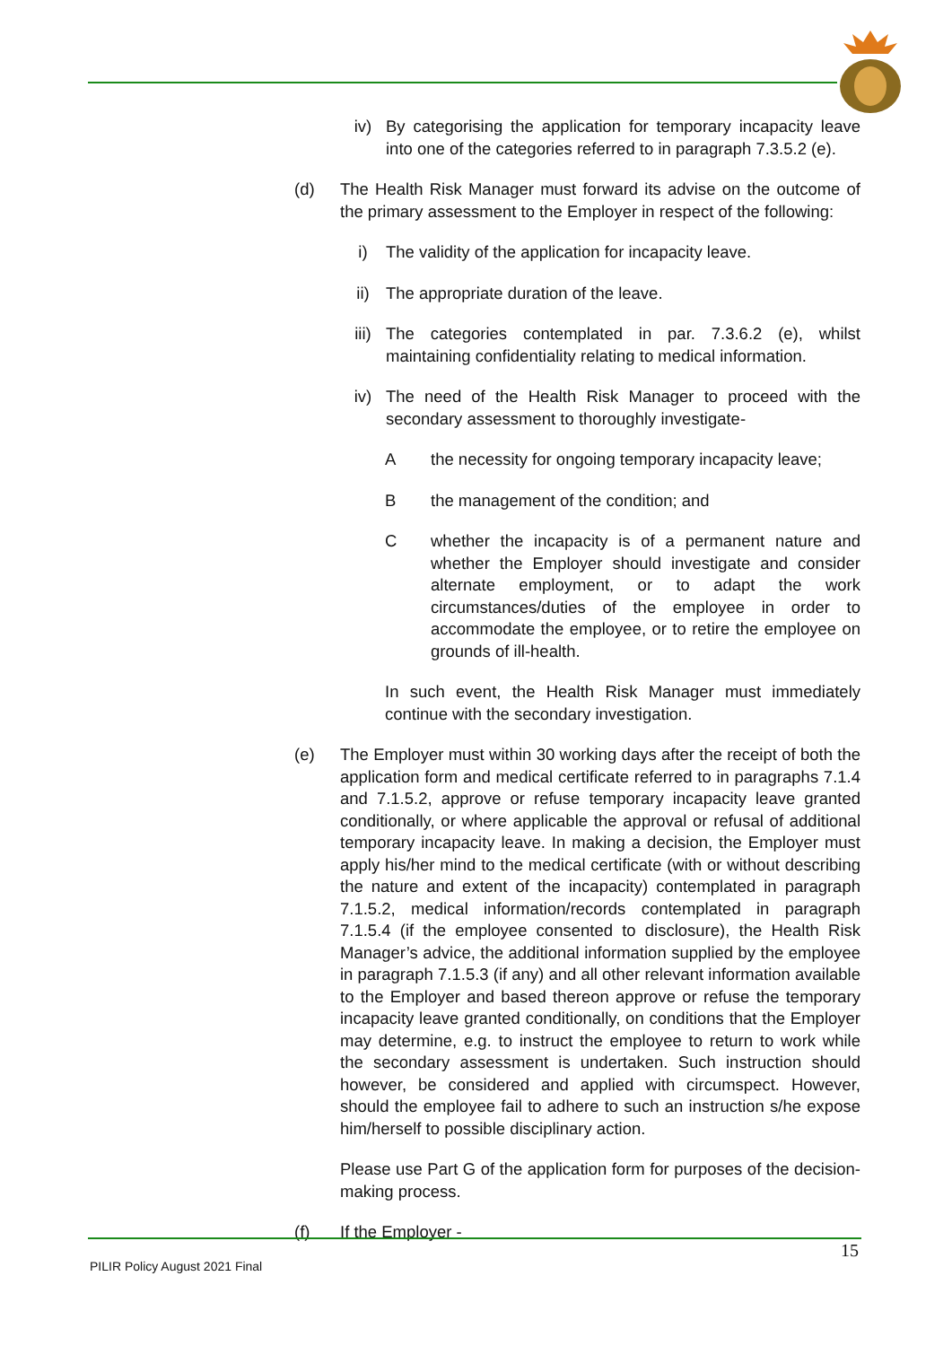iv) By categorising the application for temporary incapacity leave into one of the categories referred to in paragraph 7.3.5.2 (e).
(d) The Health Risk Manager must forward its advise on the outcome of the primary assessment to the Employer in respect of the following:
i) The validity of the application for incapacity leave.
ii) The appropriate duration of the leave.
iii) The categories contemplated in par. 7.3.6.2 (e), whilst maintaining confidentiality relating to medical information.
iv) The need of the Health Risk Manager to proceed with the secondary assessment to thoroughly investigate-
A the necessity for ongoing temporary incapacity leave;
B the management of the condition; and
C whether the incapacity is of a permanent nature and whether the Employer should investigate and consider alternate employment, or to adapt the work circumstances/duties of the employee in order to accommodate the employee, or to retire the employee on grounds of ill-health.
In such event, the Health Risk Manager must immediately continue with the secondary investigation.
(e) The Employer must within 30 working days after the receipt of both the application form and medical certificate referred to in paragraphs 7.1.4 and 7.1.5.2, approve or refuse temporary incapacity leave granted conditionally, or where applicable the approval or refusal of additional temporary incapacity leave. In making a decision, the Employer must apply his/her mind to the medical certificate (with or without describing the nature and extent of the incapacity) contemplated in paragraph 7.1.5.2, medical information/records contemplated in paragraph 7.1.5.4 (if the employee consented to disclosure), the Health Risk Manager’s advice, the additional information supplied by the employee in paragraph 7.1.5.3 (if any) and all other relevant information available to the Employer and based thereon approve or refuse the temporary incapacity leave granted conditionally, on conditions that the Employer may determine, e.g. to instruct the employee to return to work while the secondary assessment is undertaken. Such instruction should however, be considered and applied with circumspect. However, should the employee fail to adhere to such an instruction s/he expose him/herself to possible disciplinary action.
Please use Part G of the application form for purposes of the decision-making process.
(f) If the Employer -
15
PILIR Policy August 2021 Final